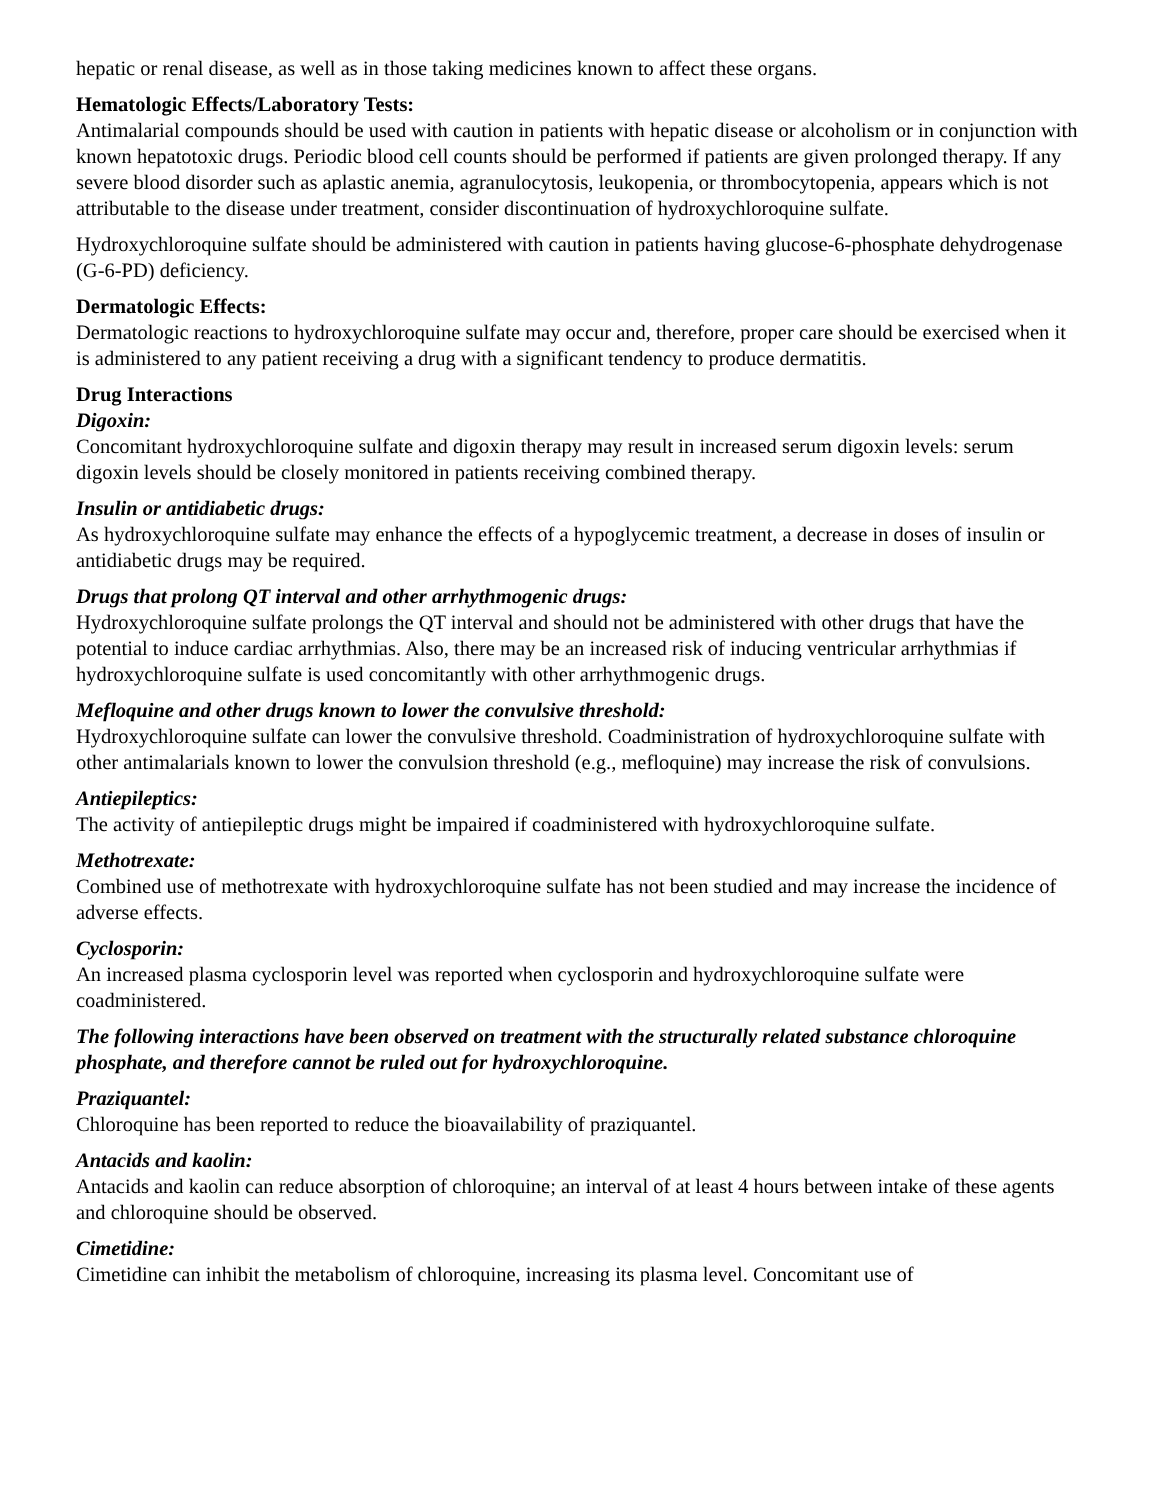hepatic or renal disease, as well as in those taking medicines known to affect these organs.
Hematologic Effects/Laboratory Tests:
Antimalarial compounds should be used with caution in patients with hepatic disease or alcoholism or in conjunction with known hepatotoxic drugs. Periodic blood cell counts should be performed if patients are given prolonged therapy. If any severe blood disorder such as aplastic anemia, agranulocytosis, leukopenia, or thrombocytopenia, appears which is not attributable to the disease under treatment, consider discontinuation of hydroxychloroquine sulfate.
Hydroxychloroquine sulfate should be administered with caution in patients having glucose-6-phosphate dehydrogenase (G-6-PD) deficiency.
Dermatologic Effects:
Dermatologic reactions to hydroxychloroquine sulfate may occur and, therefore, proper care should be exercised when it is administered to any patient receiving a drug with a significant tendency to produce dermatitis.
Drug Interactions
Digoxin:
Concomitant hydroxychloroquine sulfate and digoxin therapy may result in increased serum digoxin levels: serum digoxin levels should be closely monitored in patients receiving combined therapy.
Insulin or antidiabetic drugs:
As hydroxychloroquine sulfate may enhance the effects of a hypoglycemic treatment, a decrease in doses of insulin or antidiabetic drugs may be required.
Drugs that prolong QT interval and other arrhythmogenic drugs:
Hydroxychloroquine sulfate prolongs the QT interval and should not be administered with other drugs that have the potential to induce cardiac arrhythmias. Also, there may be an increased risk of inducing ventricular arrhythmias if hydroxychloroquine sulfate is used concomitantly with other arrhythmogenic drugs.
Mefloquine and other drugs known to lower the convulsive threshold:
Hydroxychloroquine sulfate can lower the convulsive threshold. Coadministration of hydroxychloroquine sulfate with other antimalarials known to lower the convulsion threshold (e.g., mefloquine) may increase the risk of convulsions.
Antiepileptics:
The activity of antiepileptic drugs might be impaired if coadministered with hydroxychloroquine sulfate.
Methotrexate:
Combined use of methotrexate with hydroxychloroquine sulfate has not been studied and may increase the incidence of adverse effects.
Cyclosporin:
An increased plasma cyclosporin level was reported when cyclosporin and hydroxychloroquine sulfate were coadministered.
The following interactions have been observed on treatment with the structurally related substance chloroquine phosphate, and therefore cannot be ruled out for hydroxychloroquine.
Praziquantel:
Chloroquine has been reported to reduce the bioavailability of praziquantel.
Antacids and kaolin:
Antacids and kaolin can reduce absorption of chloroquine; an interval of at least 4 hours between intake of these agents and chloroquine should be observed.
Cimetidine:
Cimetidine can inhibit the metabolism of chloroquine, increasing its plasma level. Concomitant use of